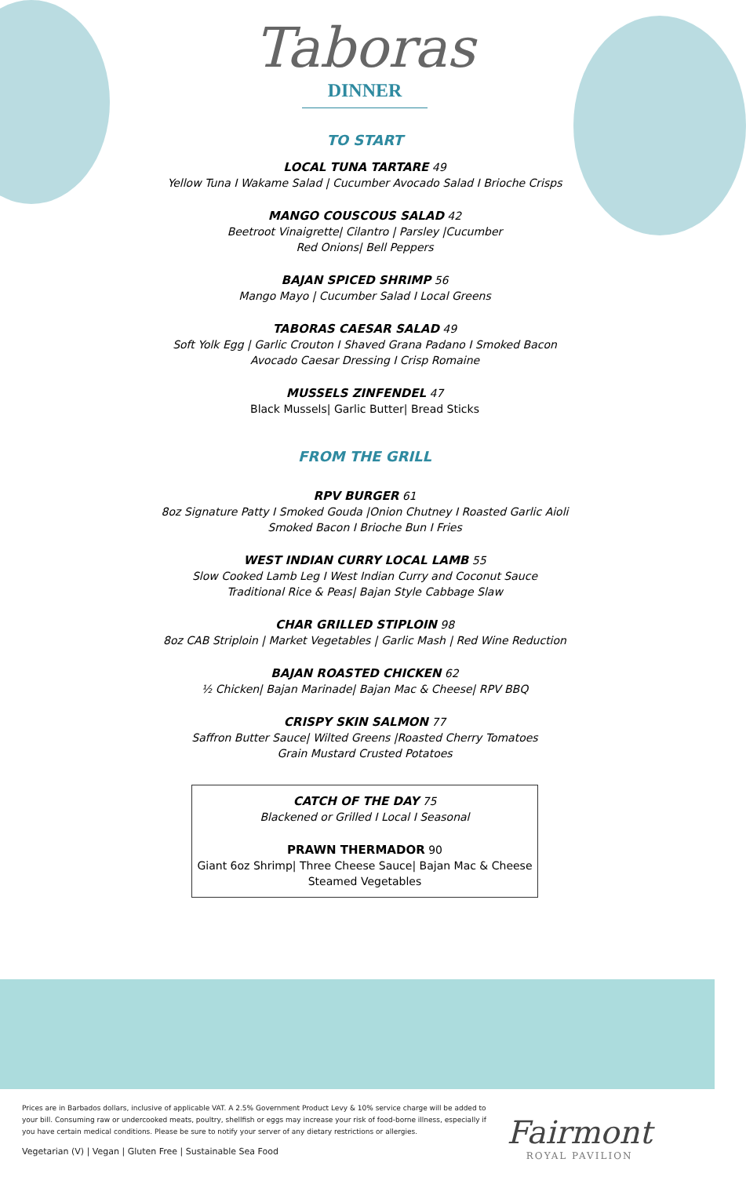Taboras
DINNER
TO START
LOCAL TUNA TARTARE 49
Yellow Tuna I Wakame Salad | Cucumber Avocado Salad I Brioche Crisps
MANGO COUSCOUS SALAD 42
Beetroot Vinaigrette| Cilantro | Parsley |Cucumber
Red Onions| Bell Peppers
BAJAN SPICED SHRIMP 56
Mango Mayo | Cucumber Salad I Local Greens
TABORAS CAESAR SALAD 49
Soft Yolk Egg | Garlic Crouton I Shaved Grana Padano I Smoked Bacon
Avocado Caesar Dressing I Crisp Romaine
MUSSELS ZINFENDEL 47
Black Mussels| Garlic Butter| Bread Sticks
FROM THE GRILL
RPV BURGER 61
8oz Signature Patty I Smoked Gouda |Onion Chutney I Roasted Garlic Aioli
Smoked Bacon I Brioche Bun I Fries
WEST INDIAN CURRY LOCAL LAMB 55
Slow Cooked Lamb Leg I West Indian Curry and Coconut Sauce
Traditional Rice & Peas| Bajan Style Cabbage Slaw
CHAR GRILLED STIPLOIN 98
8oz CAB Striploin | Market Vegetables | Garlic Mash | Red Wine Reduction
BAJAN ROASTED CHICKEN 62
½ Chicken| Bajan Marinade| Bajan Mac & Cheese| RPV BBQ
CRISPY SKIN SALMON 77
Saffron Butter Sauce| Wilted Greens |Roasted Cherry Tomatoes
Grain Mustard Crusted Potatoes
CATCH OF THE DAY 75
Blackened or Grilled I Local I Seasonal
PRAWN THERMADOR 90
Giant 6oz Shrimp| Three Cheese Sauce| Bajan Mac & Cheese
Steamed Vegetables
Prices are in Barbados dollars, inclusive of applicable VAT. A 2.5% Government Product Levy & 10% service charge will be added to your bill. Consuming raw or undercooked meats, poultry, shellfish or eggs may increase your risk of food-borne illness, especially if you have certain medical conditions. Please be sure to notify your server of any dietary restrictions or allergies.
Vegetarian (V) | Vegan | Gluten Free | Sustainable Sea Food
Fairmont
ROYAL PAVILION